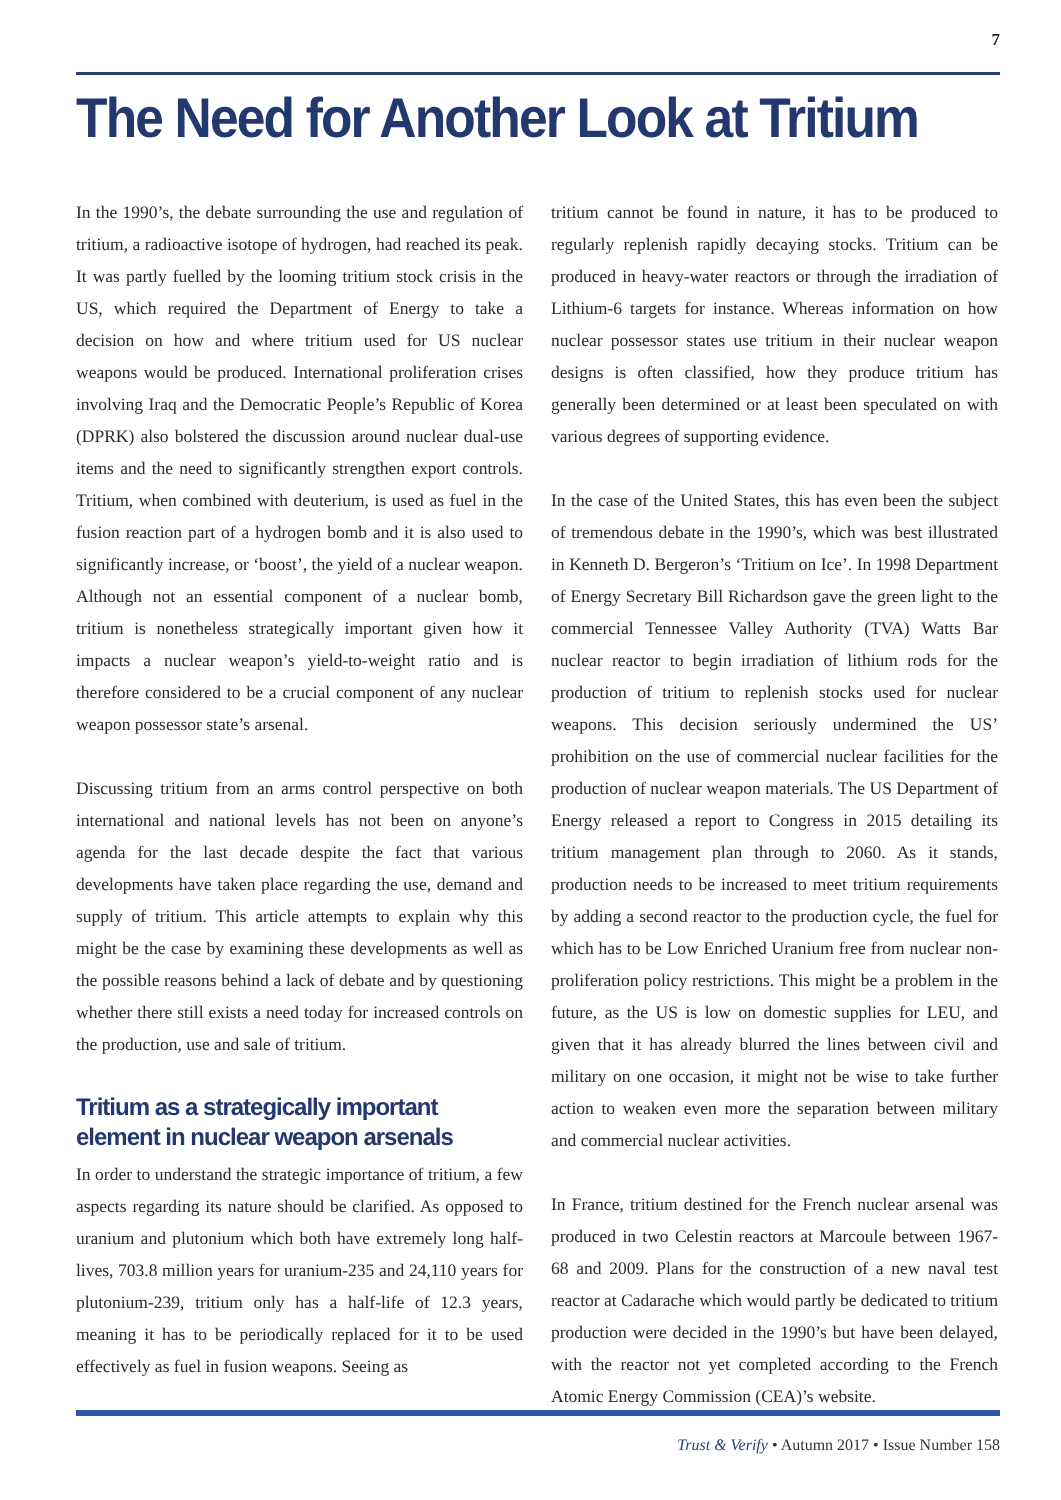7
The Need for Another Look at Tritium
In the 1990’s, the debate surrounding the use and regulation of tritium, a radioactive isotope of hydrogen, had reached its peak. It was partly fuelled by the looming tritium stock crisis in the US, which required the Department of Energy to take a decision on how and where tritium used for US nuclear weapons would be produced. International proliferation crises involving Iraq and the Democratic People’s Republic of Korea (DPRK) also bolstered the discussion around nuclear dual-use items and the need to significantly strengthen export controls. Tritium, when combined with deuterium, is used as fuel in the fusion reaction part of a hydrogen bomb and it is also used to significantly increase, or ‘boost’, the yield of a nuclear weapon. Although not an essential component of a nuclear bomb, tritium is nonetheless strategically important given how it impacts a nuclear weapon’s yield-to-weight ratio and is therefore considered to be a crucial component of any nuclear weapon possessor state’s arsenal.
Discussing tritium from an arms control perspective on both international and national levels has not been on anyone’s agenda for the last decade despite the fact that various developments have taken place regarding the use, demand and supply of tritium. This article attempts to explain why this might be the case by examining these developments as well as the possible reasons behind a lack of debate and by questioning whether there still exists a need today for increased controls on the production, use and sale of tritium.
Tritium as a strategically important element in nuclear weapon arsenals
In order to understand the strategic importance of tritium, a few aspects regarding its nature should be clarified. As opposed to uranium and plutonium which both have extremely long half-lives, 703.8 million years for uranium-235 and 24,110 years for plutonium-239, tritium only has a half-life of 12.3 years, meaning it has to be periodically replaced for it to be used effectively as fuel in fusion weapons. Seeing as
tritium cannot be found in nature, it has to be produced to regularly replenish rapidly decaying stocks. Tritium can be produced in heavy-water reactors or through the irradiation of Lithium-6 targets for instance. Whereas information on how nuclear possessor states use tritium in their nuclear weapon designs is often classified, how they produce tritium has generally been determined or at least been speculated on with various degrees of supporting evidence.
In the case of the United States, this has even been the subject of tremendous debate in the 1990’s, which was best illustrated in Kenneth D. Bergeron’s ‘Tritium on Ice’. In 1998 Department of Energy Secretary Bill Richardson gave the green light to the commercial Tennessee Valley Authority (TVA) Watts Bar nuclear reactor to begin irradiation of lithium rods for the production of tritium to replenish stocks used for nuclear weapons. This decision seriously undermined the US’ prohibition on the use of commercial nuclear facilities for the production of nuclear weapon materials. The US Department of Energy released a report to Congress in 2015 detailing its tritium management plan through to 2060. As it stands, production needs to be increased to meet tritium requirements by adding a second reactor to the production cycle, the fuel for which has to be Low Enriched Uranium free from nuclear non-proliferation policy restrictions. This might be a problem in the future, as the US is low on domestic supplies for LEU, and given that it has already blurred the lines between civil and military on one occasion, it might not be wise to take further action to weaken even more the separation between military and commercial nuclear activities.
In France, tritium destined for the French nuclear arsenal was produced in two Celestin reactors at Marcoule between 1967-68 and 2009. Plans for the construction of a new naval test reactor at Cadarache which would partly be dedicated to tritium production were decided in the 1990’s but have been delayed, with the reactor not yet completed according to the French Atomic Energy Commission (CEA)’s website.
Trust & Verify • Autumn 2017 • Issue Number 158